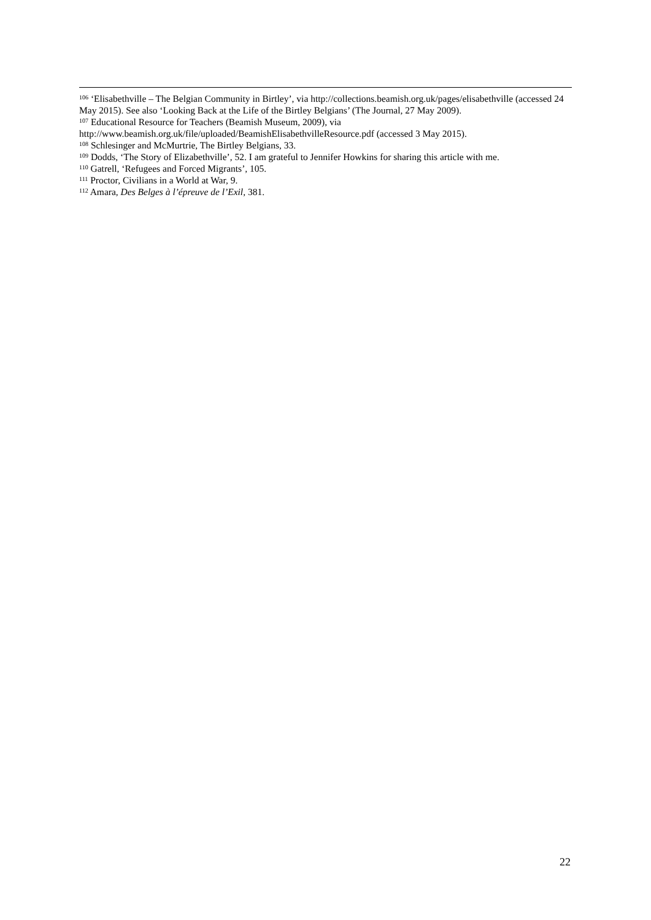<sup>106</sup> ‘Elisabethville – The Belgian Community in Birtley’, via http://collections.beamish.org.uk/pages/elisabethville (accessed 24 May 2015). See also ‘Looking Back at the Life of the Birtley Belgians’ (The Journal, 27 May 2009).
<sup>107</sup> Educational Resource for Teachers (Beamish Museum, 2009), via http://www.beamish.org.uk/file/uploaded/BeamishElisabethvilleResource.pdf (accessed 3 May 2015).
<sup>108</sup> Schlesinger and McMurtrie, The Birtley Belgians, 33.
<sup>109</sup> Dodds, ‘The Story of Elizabethville’, 52. I am grateful to Jennifer Howkins for sharing this article with me.
<sup>110</sup> Gatrell, ‘Refugees and Forced Migrants’, 105.
<sup>111</sup> Proctor, Civilians in a World at War, 9.
<sup>112</sup> Amara, Des Belges à l’épreuve de l’Exil, 381.
22